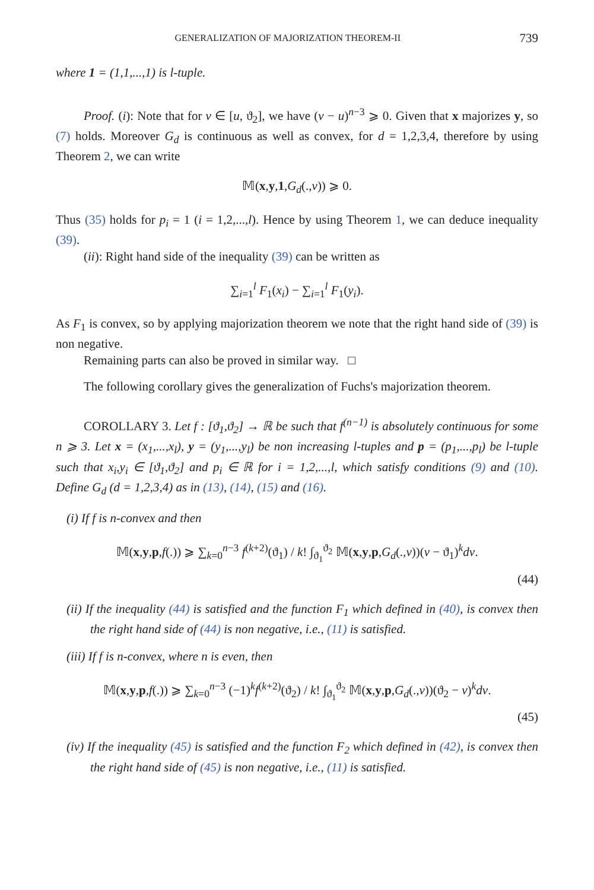GENERALIZATION OF MAJORIZATION THEOREM-II 739
where 1 = (1,1,...,1) is l-tuple.
Proof. (i): Note that for v ∈ [u, ϑ<sub>2</sub>], we have (v − u)<sup>n−3</sup> ⩾ 0. Given that x majorizes y, so (7) holds. Moreover G<sub>d</sub> is continuous as well as convex, for d = 1,2,3,4, therefore by using Theorem 2, we can write
𝕄(x,y,1,G<sub>d</sub>(.,v)) ⩾ 0.
Thus (35) holds for p<sub>i</sub> = 1 (i = 1,2,...,l). Hence by using Theorem 1, we can deduce inequality (39).
(ii): Right hand side of the inequality (39) can be written as
∑<sub>i=1</sub><sup>l</sup> F<sub>1</sub>(x<sub>i</sub>) − ∑<sub>i=1</sub><sup>l</sup> F<sub>1</sub>(y<sub>i</sub>).
As F<sub>1</sub> is convex, so by applying majorization theorem we note that the right hand side of (39) is non negative.
Remaining parts can also be proved in similar way. □
The following corollary gives the generalization of Fuchs's majorization theorem.
COROLLARY 3. Let f : [ϑ<sub>1</sub>,ϑ<sub>2</sub>] → ℝ be such that f<sup>(n−1)</sup> is absolutely continuous for some n ⩾ 3. Let x = (x<sub>1</sub>,...,x<sub>l</sub>), y = (y<sub>1</sub>,...,y<sub>l</sub>) be non increasing l-tuples and p = (p<sub>1</sub>,...,p<sub>l</sub>) be l-tuple such that x<sub>i</sub>,y<sub>i</sub> ∈ [ϑ<sub>1</sub>,ϑ<sub>2</sub>] and p<sub>i</sub> ∈ ℝ for i = 1,2,...,l, which satisfy conditions (9) and (10). Define G<sub>d</sub> (d = 1,2,3,4) as in (13), (14), (15) and (16).
(i) If f is n-convex and then
𝕄(x,y,p,f(.)) ⩾ ∑<sub>k=0</sub><sup>n−3</sup> f<sup>(k+2)</sup>(ϑ<sub>1</sub>) / k! ∫<sub>ϑ<sub>1</sub></sub><sup>ϑ<sub>2</sub></sup> 𝕄(x,y,p,G<sub>d</sub>(.,v))(v − ϑ<sub>1</sub>)<sup>k</sup>dv.
(44)
(ii) If the inequality (44) is satisfied and the function F<sub>1</sub> which defined in (40), is convex then the right hand side of (44) is non negative, i.e., (11) is satisfied.
(iii) If f is n-convex, where n is even, then
𝕄(x,y,p,f(.)) ⩾ ∑<sub>k=0</sub><sup>n−3</sup> (−1)<sup>k</sup>f<sup>(k+2)</sup>(ϑ<sub>2</sub>) / k! ∫<sub>ϑ<sub>1</sub></sub><sup>ϑ<sub>2</sub></sup> 𝕄(x,y,p,G<sub>d</sub>(.,v))(ϑ<sub>2</sub> − v)<sup>k</sup>dv.
(45)
(iv) If the inequality (45) is satisfied and the function F<sub>2</sub> which defined in (42), is convex then the right hand side of (45) is non negative, i.e., (11) is satisfied.